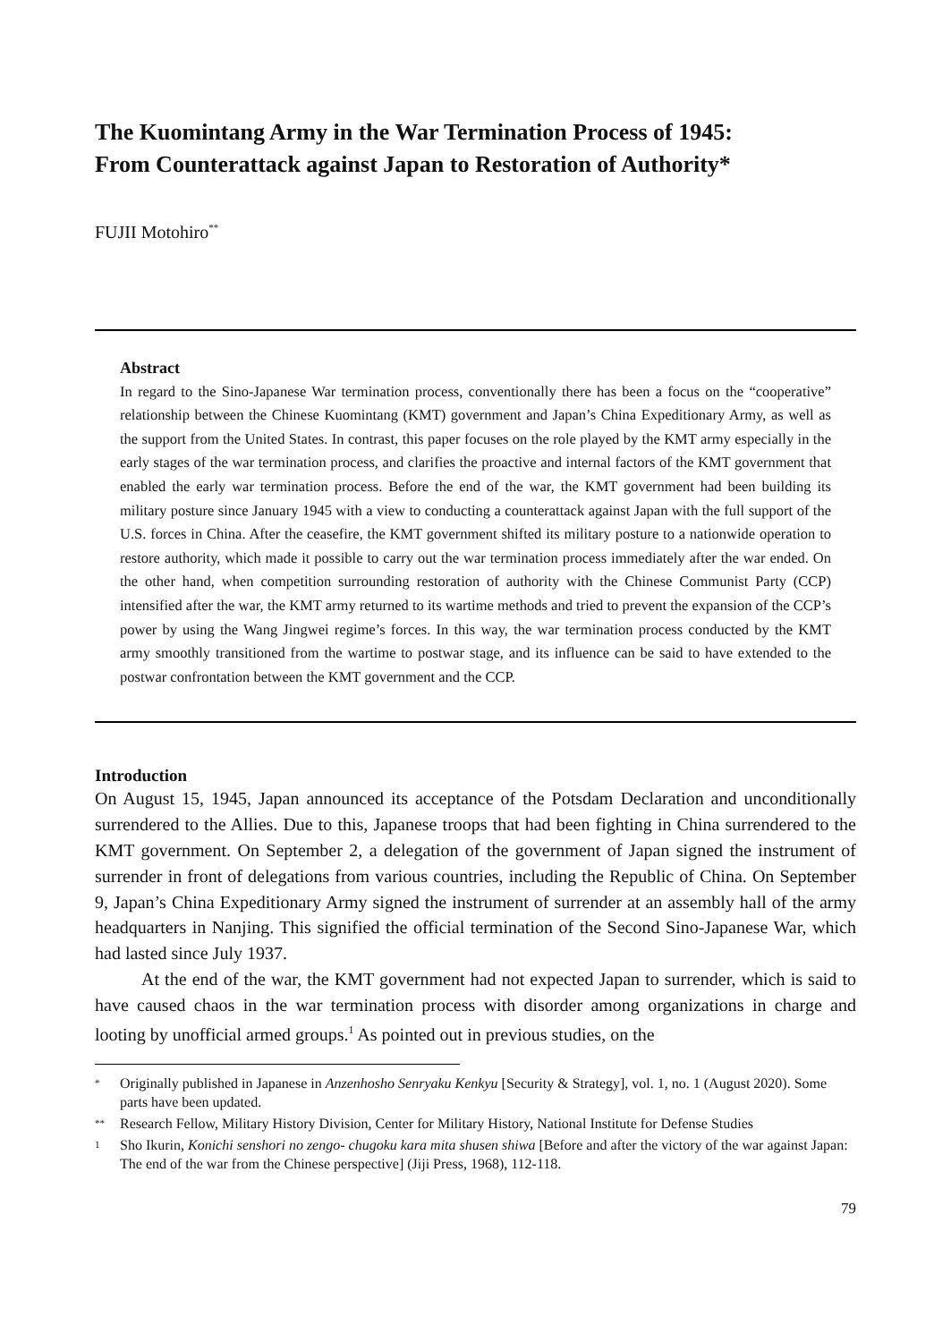The Kuomintang Army in the War Termination Process of 1945:
From Counterattack against Japan to Restoration of Authority*
FUJII Motohiro<sup>**</sup>
Abstract
In regard to the Sino-Japanese War termination process, conventionally there has been a focus on the “cooperative” relationship between the Chinese Kuomintang (KMT) government and Japan’s China Expeditionary Army, as well as the support from the United States. In contrast, this paper focuses on the role played by the KMT army especially in the early stages of the war termination process, and clarifies the proactive and internal factors of the KMT government that enabled the early war termination process. Before the end of the war, the KMT government had been building its military posture since January 1945 with a view to conducting a counterattack against Japan with the full support of the U.S. forces in China. After the ceasefire, the KMT government shifted its military posture to a nationwide operation to restore authority, which made it possible to carry out the war termination process immediately after the war ended. On the other hand, when competition surrounding restoration of authority with the Chinese Communist Party (CCP) intensified after the war, the KMT army returned to its wartime methods and tried to prevent the expansion of the CCP’s power by using the Wang Jingwei regime’s forces. In this way, the war termination process conducted by the KMT army smoothly transitioned from the wartime to postwar stage, and its influence can be said to have extended to the postwar confrontation between the KMT government and the CCP.
Introduction
On August 15, 1945, Japan announced its acceptance of the Potsdam Declaration and unconditionally surrendered to the Allies. Due to this, Japanese troops that had been fighting in China surrendered to the KMT government. On September 2, a delegation of the government of Japan signed the instrument of surrender in front of delegations from various countries, including the Republic of China. On September 9, Japan’s China Expeditionary Army signed the instrument of surrender at an assembly hall of the army headquarters in Nanjing. This signified the official termination of the Second Sino-Japanese War, which had lasted since July 1937.
At the end of the war, the KMT government had not expected Japan to surrender, which is said to have caused chaos in the war termination process with disorder among organizations in charge and looting by unofficial armed groups.<sup>1</sup> As pointed out in previous studies, on the
* Originally published in Japanese in Anzenhosho Senryaku Kenkyu [Security & Strategy], vol. 1, no. 1 (August 2020). Some parts have been updated.
** Research Fellow, Military History Division, Center for Military History, National Institute for Defense Studies
1 Sho Ikurin, Konichi senshori no zengo- chugoku kara mita shusen shiwa [Before and after the victory of the war against Japan: The end of the war from the Chinese perspective] (Jiji Press, 1968), 112-118.
79